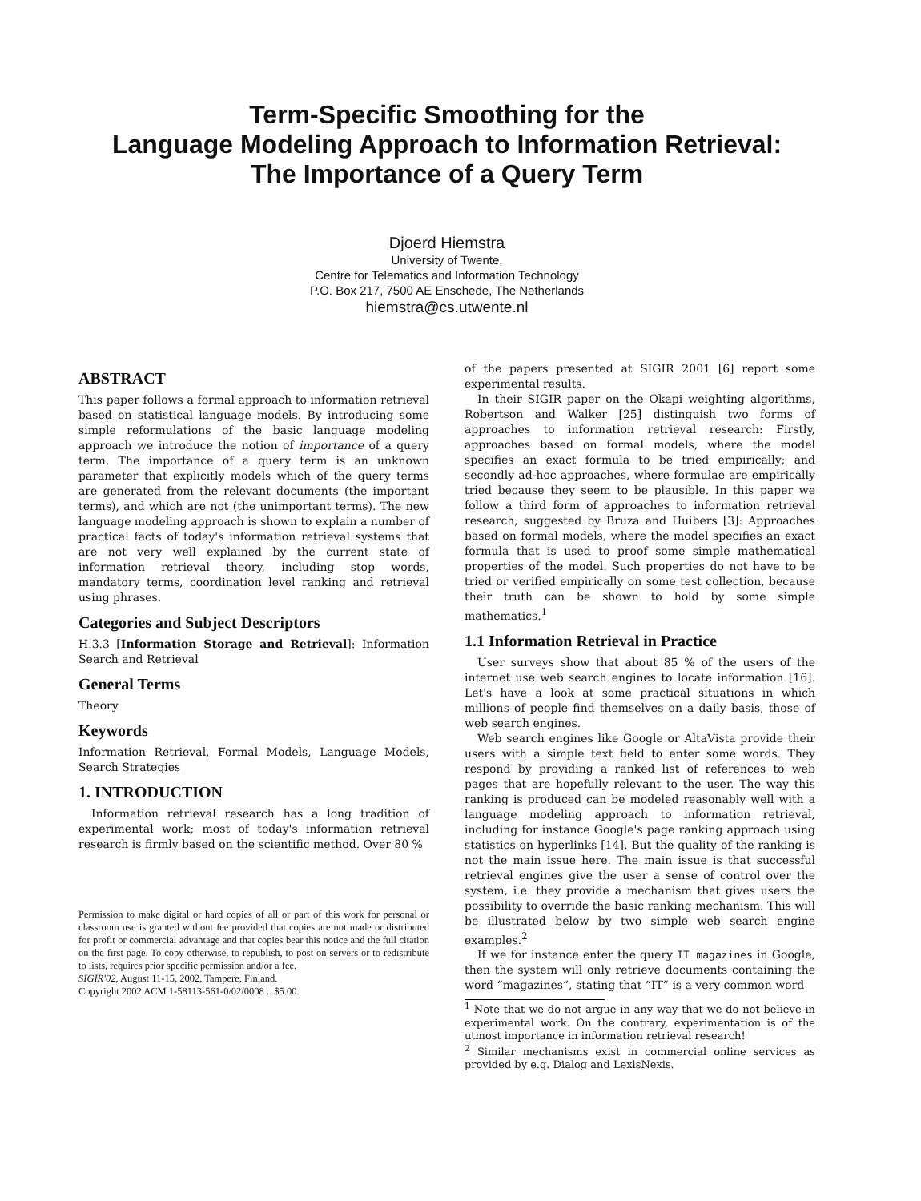Term-Specific Smoothing for the
Language Modeling Approach to Information Retrieval:
The Importance of a Query Term
Djoerd Hiemstra
University of Twente,
Centre for Telematics and Information Technology
P.O. Box 217, 7500 AE Enschede, The Netherlands
hiemstra@cs.utwente.nl
ABSTRACT
This paper follows a formal approach to information retrieval based on statistical language models. By introducing some simple reformulations of the basic language modeling approach we introduce the notion of importance of a query term. The importance of a query term is an unknown parameter that explicitly models which of the query terms are generated from the relevant documents (the important terms), and which are not (the unimportant terms). The new language modeling approach is shown to explain a number of practical facts of today's information retrieval systems that are not very well explained by the current state of information retrieval theory, including stop words, mandatory terms, coordination level ranking and retrieval using phrases.
Categories and Subject Descriptors
H.3.3 [Information Storage and Retrieval]: Information Search and Retrieval
General Terms
Theory
Keywords
Information Retrieval, Formal Models, Language Models, Search Strategies
1. INTRODUCTION
Information retrieval research has a long tradition of experimental work; most of today's information retrieval research is firmly based on the scientific method. Over 80 %
Permission to make digital or hard copies of all or part of this work for personal or classroom use is granted without fee provided that copies are not made or distributed for profit or commercial advantage and that copies bear this notice and the full citation on the first page. To copy otherwise, to republish, to post on servers or to redistribute to lists, requires prior specific permission and/or a fee.
SIGIR'02, August 11-15, 2002, Tampere, Finland.
Copyright 2002 ACM 1-58113-561-0/02/0008 ...$5.00.
of the papers presented at SIGIR 2001 [6] report some experimental results.
In their SIGIR paper on the Okapi weighting algorithms, Robertson and Walker [25] distinguish two forms of approaches to information retrieval research: Firstly, approaches based on formal models, where the model specifies an exact formula to be tried empirically; and secondly ad-hoc approaches, where formulae are empirically tried because they seem to be plausible. In this paper we follow a third form of approaches to information retrieval research, suggested by Bruza and Huibers [3]: Approaches based on formal models, where the model specifies an exact formula that is used to proof some simple mathematical properties of the model. Such properties do not have to be tried or verified empirically on some test collection, because their truth can be shown to hold by some simple mathematics.<sup>1</sup>
1.1 Information Retrieval in Practice
User surveys show that about 85 % of the users of the internet use web search engines to locate information [16]. Let's have a look at some practical situations in which millions of people find themselves on a daily basis, those of web search engines.
Web search engines like Google or AltaVista provide their users with a simple text field to enter some words. They respond by providing a ranked list of references to web pages that are hopefully relevant to the user. The way this ranking is produced can be modeled reasonably well with a language modeling approach to information retrieval, including for instance Google's page ranking approach using statistics on hyperlinks [14]. But the quality of the ranking is not the main issue here. The main issue is that successful retrieval engines give the user a sense of control over the system, i.e. they provide a mechanism that gives users the possibility to override the basic ranking mechanism. This will be illustrated below by two simple web search engine examples.<sup>2</sup>
If we for instance enter the query IT magazines in Google, then the system will only retrieve documents containing the word “magazines”, stating that “IT” is a very common word
<sup>1</sup> Note that we do not argue in any way that we do not believe in experimental work. On the contrary, experimentation is of the utmost importance in information retrieval research!
<sup>2</sup> Similar mechanisms exist in commercial online services as provided by e.g. Dialog and LexisNexis.